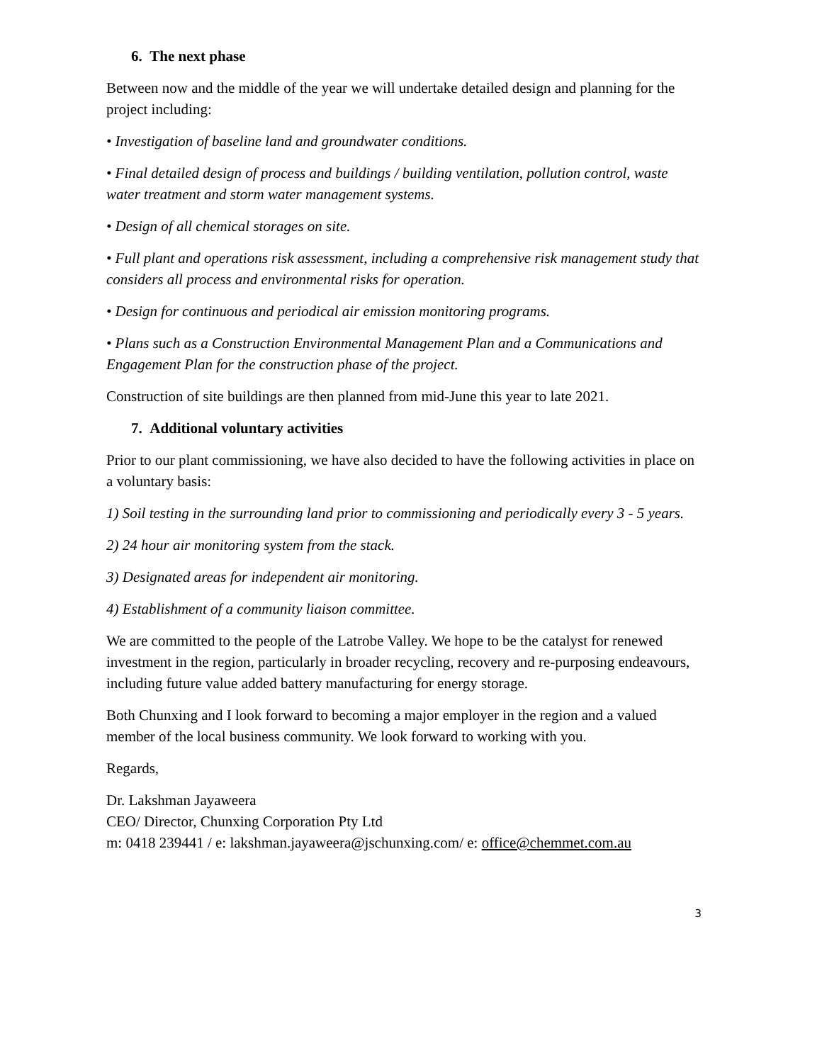6. The next phase
Between now and the middle of the year we will undertake detailed design and planning for the project including:
• Investigation of baseline land and groundwater conditions.
• Final detailed design of process and buildings / building ventilation, pollution control, waste water treatment and storm water management systems.
• Design of all chemical storages on site.
• Full plant and operations risk assessment, including a comprehensive risk management study that considers all process and environmental risks for operation.
• Design for continuous and periodical air emission monitoring programs.
• Plans such as a Construction Environmental Management Plan and a Communications and Engagement Plan for the construction phase of the project.
Construction of site buildings are then planned from mid-June this year to late 2021.
7. Additional voluntary activities
Prior to our plant commissioning, we have also decided to have the following activities in place on a voluntary basis:
1) Soil testing in the surrounding land prior to commissioning and periodically every 3 - 5 years.
2) 24 hour air monitoring system from the stack.
3) Designated areas for independent air monitoring.
4) Establishment of a community liaison committee.
We are committed to the people of the Latrobe Valley. We hope to be the catalyst for renewed investment in the region, particularly in broader recycling, recovery and re-purposing endeavours, including future value added battery manufacturing for energy storage.
Both Chunxing and I look forward to becoming a major employer in the region and a valued member of the local business community. We look forward to working with you.
Regards,
Dr. Lakshman Jayaweera
CEO/ Director, Chunxing Corporation Pty Ltd
m: 0418 239441 / e: lakshman.jayaweera@jschunxing.com/ e: office@chemmet.com.au
3